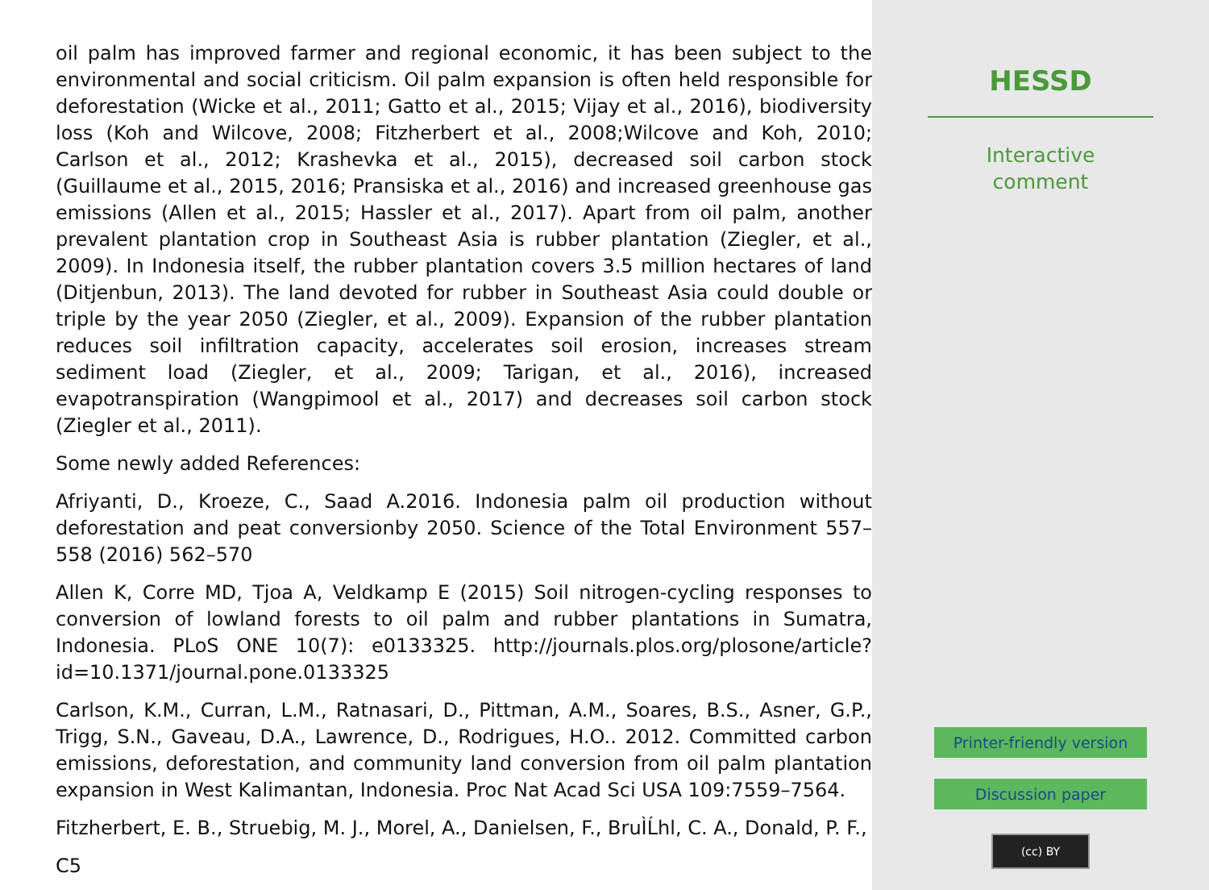oil palm has improved farmer and regional economic, it has been subject to the environmental and social criticism. Oil palm expansion is often held responsible for deforestation (Wicke et al., 2011; Gatto et al., 2015; Vijay et al., 2016), biodiversity loss (Koh and Wilcove, 2008; Fitzherbert et al., 2008;Wilcove and Koh, 2010; Carlson et al., 2012; Krashevka et al., 2015), decreased soil carbon stock (Guillaume et al., 2015, 2016; Pransiska et al., 2016) and increased greenhouse gas emissions (Allen et al., 2015; Hassler et al., 2017). Apart from oil palm, another prevalent plantation crop in Southeast Asia is rubber plantation (Ziegler, et al., 2009). In Indonesia itself, the rubber plantation covers 3.5 million hectares of land (Ditjenbun, 2013). The land devoted for rubber in Southeast Asia could double or triple by the year 2050 (Ziegler, et al., 2009). Expansion of the rubber plantation reduces soil infiltration capacity, accelerates soil erosion, increases stream sediment load (Ziegler, et al., 2009; Tarigan, et al., 2016), increased evapotranspiration (Wangpimool et al., 2017) and decreases soil carbon stock (Ziegler et al., 2011).
Some newly added References:
Afriyanti, D., Kroeze, C., Saad A.2016. Indonesia palm oil production without deforestation and peat conversionby 2050. Science of the Total Environment 557–558 (2016) 562–570
Allen K, Corre MD, Tjoa A, Veldkamp E (2015) Soil nitrogen-cycling responses to conversion of lowland forests to oil palm and rubber plantations in Sumatra, Indonesia. PLoS ONE 10(7): e0133325. http://journals.plos.org/plosone/article?id=10.1371/journal.pone.0133325
Carlson, K.M., Curran, L.M., Ratnasari, D., Pittman, A.M., Soares, B.S., Asner, G.P., Trigg, S.N., Gaveau, D.A., Lawrence, D., Rodrigues, H.O.. 2012. Committed carbon emissions, deforestation, and community land conversion from oil palm plantation expansion in West Kalimantan, Indonesia. Proc Nat Acad Sci USA 109:7559–7564.
Fitzherbert, E. B., Struebig, M. J., Morel, A., Danielsen, F., BruÌĹhl, C. A., Donald, P. F.,
C5
HESSD
Interactive
comment
Printer-friendly version
Discussion paper
(cc) BY